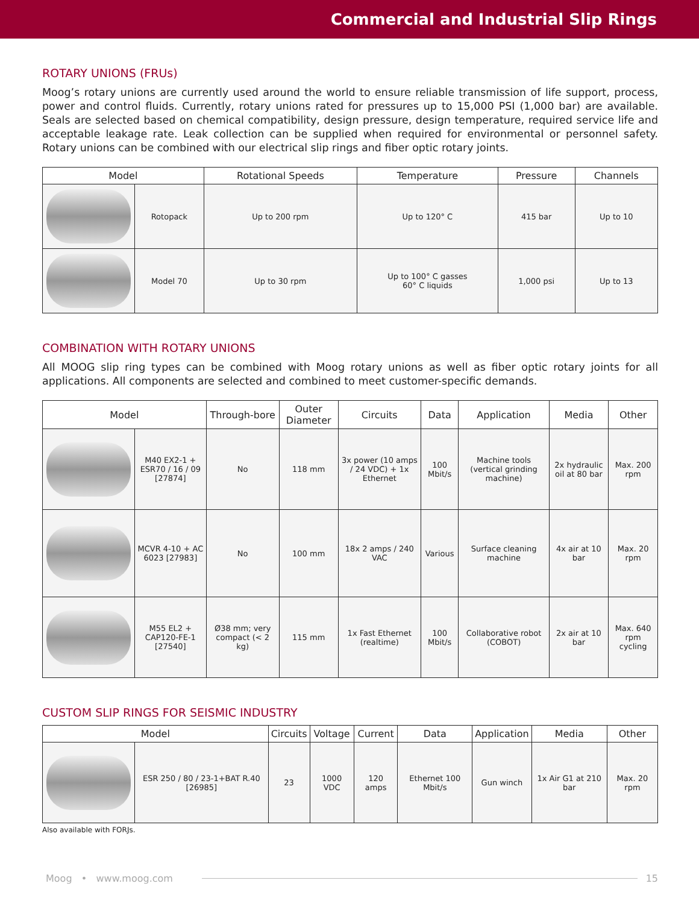Commercial and Industrial Slip Rings
ROTARY UNIONS (FRUs)
Moog’s rotary unions are currently used around the world to ensure reliable transmission of life support, process, power and control fluids. Currently, rotary unions rated for pressures up to 15,000 PSI (1,000 bar) are available. Seals are selected based on chemical compatibility, design pressure, design temperature, required service life and acceptable leakage rate. Leak collection can be supplied when required for environmental or personnel safety. Rotary unions can be combined with our electrical slip rings and fiber optic rotary joints.
| Model | | Rotational Speeds | Temperature | Pressure | Channels |
| --- | --- | --- | --- | --- | --- |
| | Rotopack | Up to 200 rpm | Up to 120° C | 415 bar | Up to 10 |
| | Model 70 | Up to 30 rpm | Up to 100° C gasses 60° C liquids | 1,000 psi | Up to 13 |
COMBINATION WITH ROTARY UNIONS
All MOOG slip ring types can be combined with Moog rotary unions as well as fiber optic rotary joints for all applications. All components are selected and combined to meet customer-specific demands.
| Model | | Through-bore | Outer Diameter | Circuits | Data | Application | Media | Other |
| --- | --- | --- | --- | --- | --- | --- | --- | --- |
| | M40 EX2-1 + ESR70 / 16 / 09 [27874] | No | 118 mm | 3x power (10 amps / 24 VDC) + 1x Ethernet | 100 Mbit/s | Machine tools (vertical grinding machine) | 2x hydraulic oil at 80 bar | Max. 200 rpm |
| | MCVR 4-10 + AC 6023 [27983] | No | 100 mm | 18x 2 amps / 240 VAC | Various | Surface cleaning machine | 4x air at 10 bar | Max. 20 rpm |
| | M55 EL2 + CAP120-FE-1 [27540] | Ø38 mm; very compact (< 2 kg) | 115 mm | 1x Fast Ethernet (realtime) | 100 Mbit/s | Collaborative robot (COBOT) | 2x air at 10 bar | Max. 640 rpm cycling |
CUSTOM SLIP RINGS FOR SEISMIC INDUSTRY
| Model | | Circuits | Voltage | Current | Data | Application | Media | Other |
| --- | --- | --- | --- | --- | --- | --- | --- | --- |
| | ESR 250 / 80 / 23-1+BAT R.40 [26985] | 23 | 1000 VDC | 120 amps | Ethernet 100 Mbit/s | Gun winch | 1x Air G1 at 210 bar | Max. 20 rpm |
Also available with FORJs.
Moog • www.moog.com 15